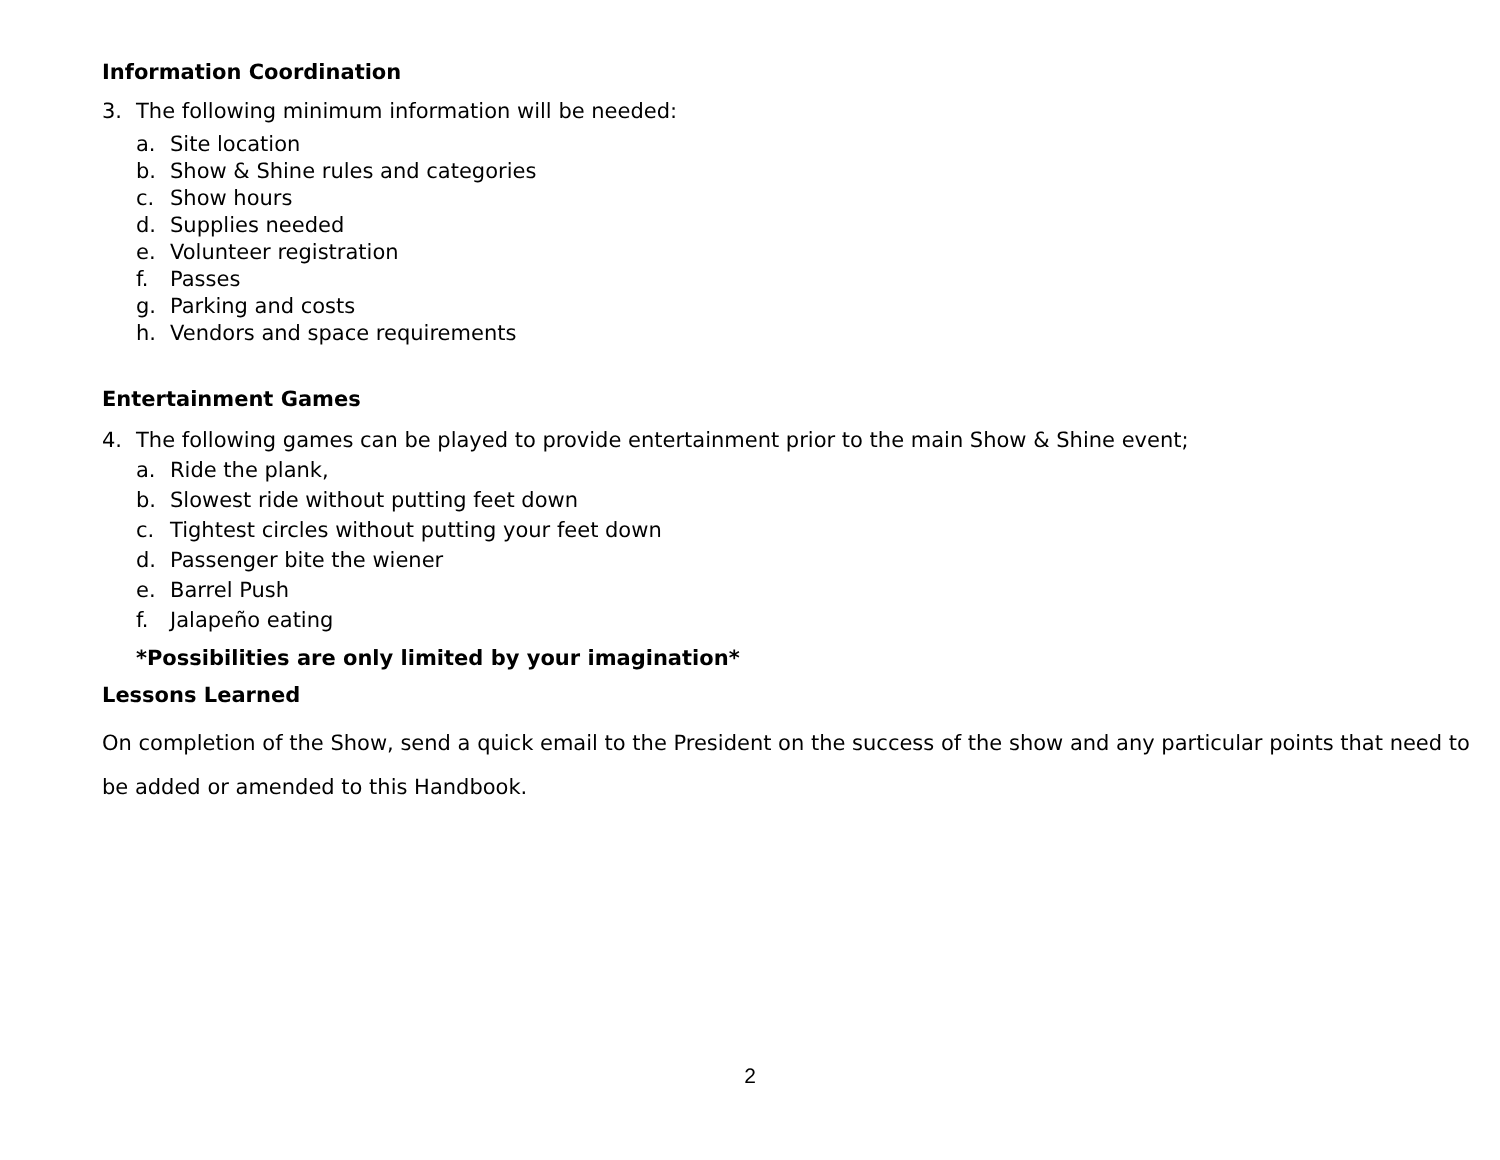Information Coordination
3. The following minimum information will be needed:
a. Site location
b. Show & Shine rules and categories
c. Show hours
d. Supplies needed
e. Volunteer registration
f. Passes
g. Parking and costs
h. Vendors and space requirements
Entertainment Games
4. The following games can be played to provide entertainment prior to the main Show & Shine event;
a. Ride the plank,
b. Slowest ride without putting feet down
c. Tightest circles without putting your feet down
d. Passenger bite the wiener
e. Barrel Push
f. Jalapeño eating
*Possibilities are only limited by your imagination*
Lessons Learned
On completion of the Show, send a quick email to the President on the success of the show and any particular points that need to be added or amended to this Handbook.
2